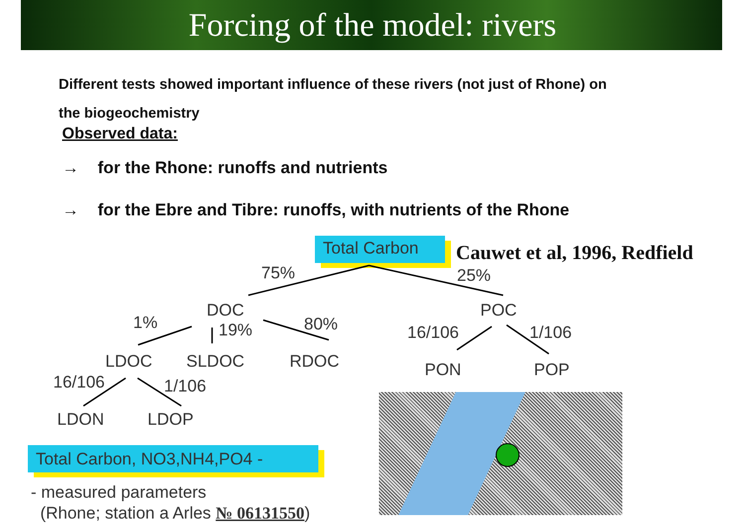Forcing of the model: rivers
Different tests showed important influence of these rivers (not just of Rhone) on
the biogeochemistry
Observed data:
→ for the Rhone: runoffs and nutrients
→ for the Ebre and Tibre: runoffs, with nutrients of the Rhone
Total Carbon Cauwet et al, 1996, Redfield
75% 25%
DOC POC
1% 19% 80% 16/106 1/106
LDOC SLDOC RDOC PON POP
16/106 1/106
LDON LDOP
Total Carbon, NO3,NH4,PO4 -
- measured parameters
(Rhone; station a Arles № 06131550)